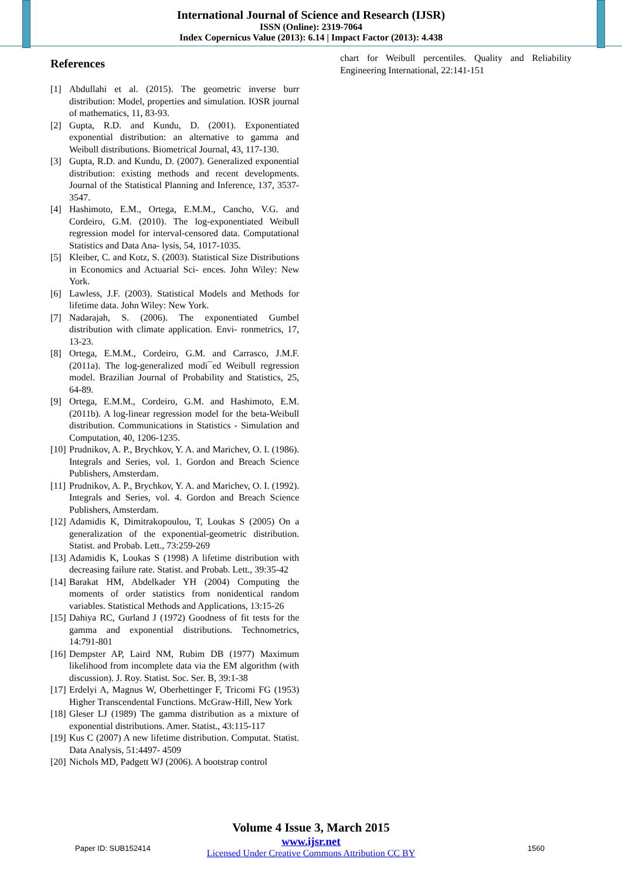International Journal of Science and Research (IJSR)
ISSN (Online): 2319-7064
Index Copernicus Value (2013): 6.14 | Impact Factor (2013): 4.438
References
[1] Abdullahi et al. (2015). The geometric inverse burr distribution: Model, properties and simulation. IOSR journal of mathematics, 11, 83-93.
[2] Gupta, R.D. and Kundu, D. (2001). Exponentiated exponential distribution: an alternative to gamma and Weibull distributions. Biometrical Journal, 43, 117-130.
[3] Gupta, R.D. and Kundu, D. (2007). Generalized exponential distribution: existing methods and recent developments. Journal of the Statistical Planning and Inference, 137, 3537-3547.
[4] Hashimoto, E.M., Ortega, E.M.M., Cancho, V.G. and Cordeiro, G.M. (2010). The log-exponentiated Weibull regression model for interval-censored data. Computational Statistics and Data Ana- lysis, 54, 1017-1035.
[5] Kleiber, C. and Kotz, S. (2003). Statistical Size Distributions in Economics and Actuarial Sci- ences. John Wiley: New York.
[6] Lawless, J.F. (2003). Statistical Models and Methods for lifetime data. John Wiley: New York.
[7] Nadarajah, S. (2006). The exponentiated Gumbel distribution with climate application. Envi- ronmetrics, 17, 13-23.
[8] Ortega, E.M.M., Cordeiro, G.M. and Carrasco, J.M.F. (2011a). The log-generalized modi¯ed Weibull regression model. Brazilian Journal of Probability and Statistics, 25, 64-89.
[9] Ortega, E.M.M., Cordeiro, G.M. and Hashimoto, E.M. (2011b). A log-linear regression model for the beta-Weibull distribution. Communications in Statistics - Simulation and Computation, 40, 1206-1235.
[10] Prudnikov, A. P., Brychkov, Y. A. and Marichev, O. I. (1986). Integrals and Series, vol. 1. Gordon and Breach Science Publishers, Amsterdam.
[11] Prudnikov, A. P., Brychkov, Y. A. and Marichev, O. I. (1992). Integrals and Series, vol. 4. Gordon and Breach Science Publishers, Amsterdam.
[12] Adamidis K, Dimitrakopoulou, T, Loukas S (2005) On a generalization of the exponential-geometric distribution. Statist. and Probab. Lett., 73:259-269
[13] Adamidis K, Loukas S (1998) A lifetime distribution with decreasing failure rate. Statist. and Probab. Lett., 39:35-42
[14] Barakat HM, Abdelkader YH (2004) Computing the moments of order statistics from nonidentical random variables. Statistical Methods and Applications, 13:15-26
[15] Dahiya RC, Gurland J (1972) Goodness of fit tests for the gamma and exponential distributions. Technometrics, 14:791-801
[16] Dempster AP, Laird NM, Rubim DB (1977) Maximum likelihood from incomplete data via the EM algorithm (with discussion). J. Roy. Statist. Soc. Ser. B, 39:1-38
[17] Erdelyi A, Magnus W, Oberhettinger F, Tricomi FG (1953) Higher Transcendental Functions. McGraw-Hill, New York
[18] Gleser LJ (1989) The gamma distribution as a mixture of exponential distributions. Amer. Statist., 43:115-117
[19] Kus C (2007) A new lifetime distribution. Computat. Statist. Data Analysis, 51:4497- 4509
[20] Nichols MD, Padgett WJ (2006). A bootstrap control
chart for Weibull percentiles. Quality and Reliability Engineering International, 22:141-151
Volume 4 Issue 3, March 2015
www.ijsr.net
Licensed Under Creative Commons Attribution CC BY
Paper ID: SUB152414 1560